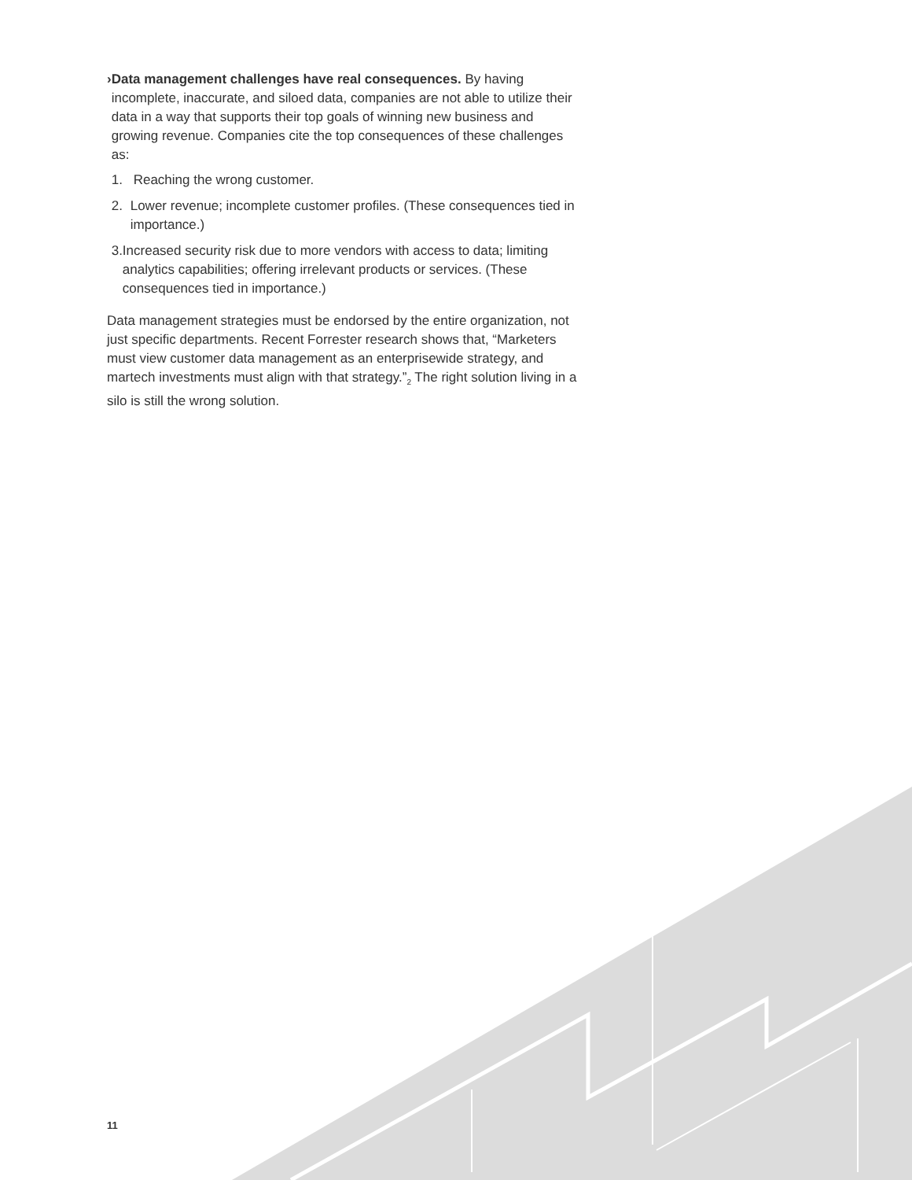› Data management challenges have real consequences. By having incomplete, inaccurate, and siloed data, companies are not able to utilize their data in a way that supports their top goals of winning new business and growing revenue. Companies cite the top consequences of these challenges as:
1. Reaching the wrong customer.
2. Lower revenue; incomplete customer profiles. (These consequences tied in importance.)
3. Increased security risk due to more vendors with access to data; limiting analytics capabilities; offering irrelevant products or services. (These consequences tied in importance.)
Data management strategies must be endorsed by the entire organization, not just specific departments. Recent Forrester research shows that, “Marketers must view customer data management as an enterprisewide strategy, and martech investments must align with that strategy.”<sub>2</sub> The right solution living in a silo is still the wrong solution.
11